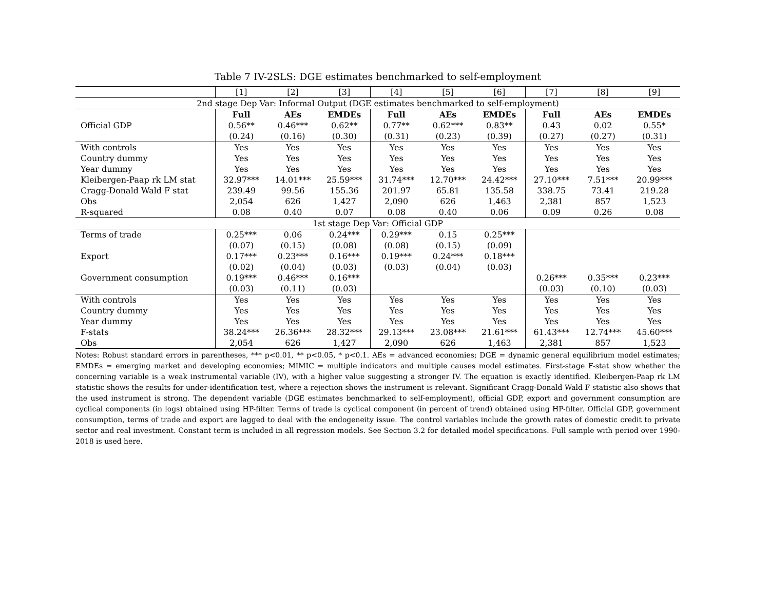Table 7 IV-2SLS: DGE estimates benchmarked to self-employment
| | [1] | [2] | [3] | [4] | [5] | [6] | [7] | [8] | [9] |
| 2nd stage Dep Var: Informal Output (DGE estimates benchmarked to self-employment) | | | | | | | | | |
| | Full | AEs | EMDEs | Full | AEs | EMDEs | Full | AEs | EMDEs |
| Official GDP | 0.56** | 0.46*** | 0.62** | 0.77** | 0.62*** | 0.83** | 0.43 | 0.02 | 0.55* |
| | (0.24) | (0.16) | (0.30) | (0.31) | (0.23) | (0.39) | (0.27) | (0.27) | (0.31) |
| With controls | Yes | Yes | Yes | Yes | Yes | Yes | Yes | Yes | Yes |
| Country dummy | Yes | Yes | Yes | Yes | Yes | Yes | Yes | Yes | Yes |
| Year dummy | Yes | Yes | Yes | Yes | Yes | Yes | Yes | Yes | Yes |
| Kleibergen-Paap rk LM stat | 32.97*** | 14.01*** | 25.59*** | 31.74*** | 12.70*** | 24.42*** | 27.10*** | 7.51*** | 20.99*** |
| Cragg-Donald Wald F stat | 239.49 | 99.56 | 155.36 | 201.97 | 65.81 | 135.58 | 338.75 | 73.41 | 219.28 |
| Obs | 2,054 | 626 | 1,427 | 2,090 | 626 | 1,463 | 2,381 | 857 | 1,523 |
| R-squared | 0.08 | 0.40 | 0.07 | 0.08 | 0.40 | 0.06 | 0.09 | 0.26 | 0.08 |
| 1st stage Dep Var: Official GDP | | | | | | | | | |
| Terms of trade | 0.25*** | 0.06 | 0.24*** | 0.29*** | 0.15 | 0.25*** | | | |
| | (0.07) | (0.15) | (0.08) | (0.08) | (0.15) | (0.09) | | | |
| Export | 0.17*** | 0.23*** | 0.16*** | 0.19*** | 0.24*** | 0.18*** | | | |
| | (0.02) | (0.04) | (0.03) | (0.03) | (0.04) | (0.03) | | | |
| Government consumption | 0.19*** | 0.46*** | 0.16*** | | | | 0.26*** | 0.35*** | 0.23*** |
| | (0.03) | (0.11) | (0.03) | | | | (0.03) | (0.10) | (0.03) |
| With controls | Yes | Yes | Yes | Yes | Yes | Yes | Yes | Yes | Yes |
| Country dummy | Yes | Yes | Yes | Yes | Yes | Yes | Yes | Yes | Yes |
| Year dummy | Yes | Yes | Yes | Yes | Yes | Yes | Yes | Yes | Yes |
| F-stats | 38.24*** | 26.36*** | 28.32*** | 29.13*** | 23.08*** | 21.61*** | 61.43*** | 12.74*** | 45.60*** |
| Obs | 2,054 | 626 | 1,427 | 2,090 | 626 | 1,463 | 2,381 | 857 | 1,523 |
Notes: Robust standard errors in parentheses, *** p<0.01, ** p<0.05, * p<0.1. AEs = advanced economies; DGE = dynamic general equilibrium model estimates; EMDEs = emerging market and developing economies; MIMIC = multiple indicators and multiple causes model estimates. First-stage F-stat show whether the concerning variable is a weak instrumental variable (IV), with a higher value suggesting a stronger IV. The equation is exactly identified. Kleibergen-Paap rk LM statistic shows the results for under-identification test, where a rejection shows the instrument is relevant. Significant Cragg-Donald Wald F statistic also shows that the used instrument is strong. The dependent variable (DGE estimates benchmarked to self-employment), official GDP, export and government consumption are cyclical components (in logs) obtained using HP-filter. Terms of trade is cyclical component (in percent of trend) obtained using HP-filter. Official GDP, government consumption, terms of trade and export are lagged to deal with the endogeneity issue. The control variables include the growth rates of domestic credit to private sector and real investment. Constant term is included in all regression models. See Section 3.2 for detailed model specifications. Full sample with period over 1990-2018 is used here.